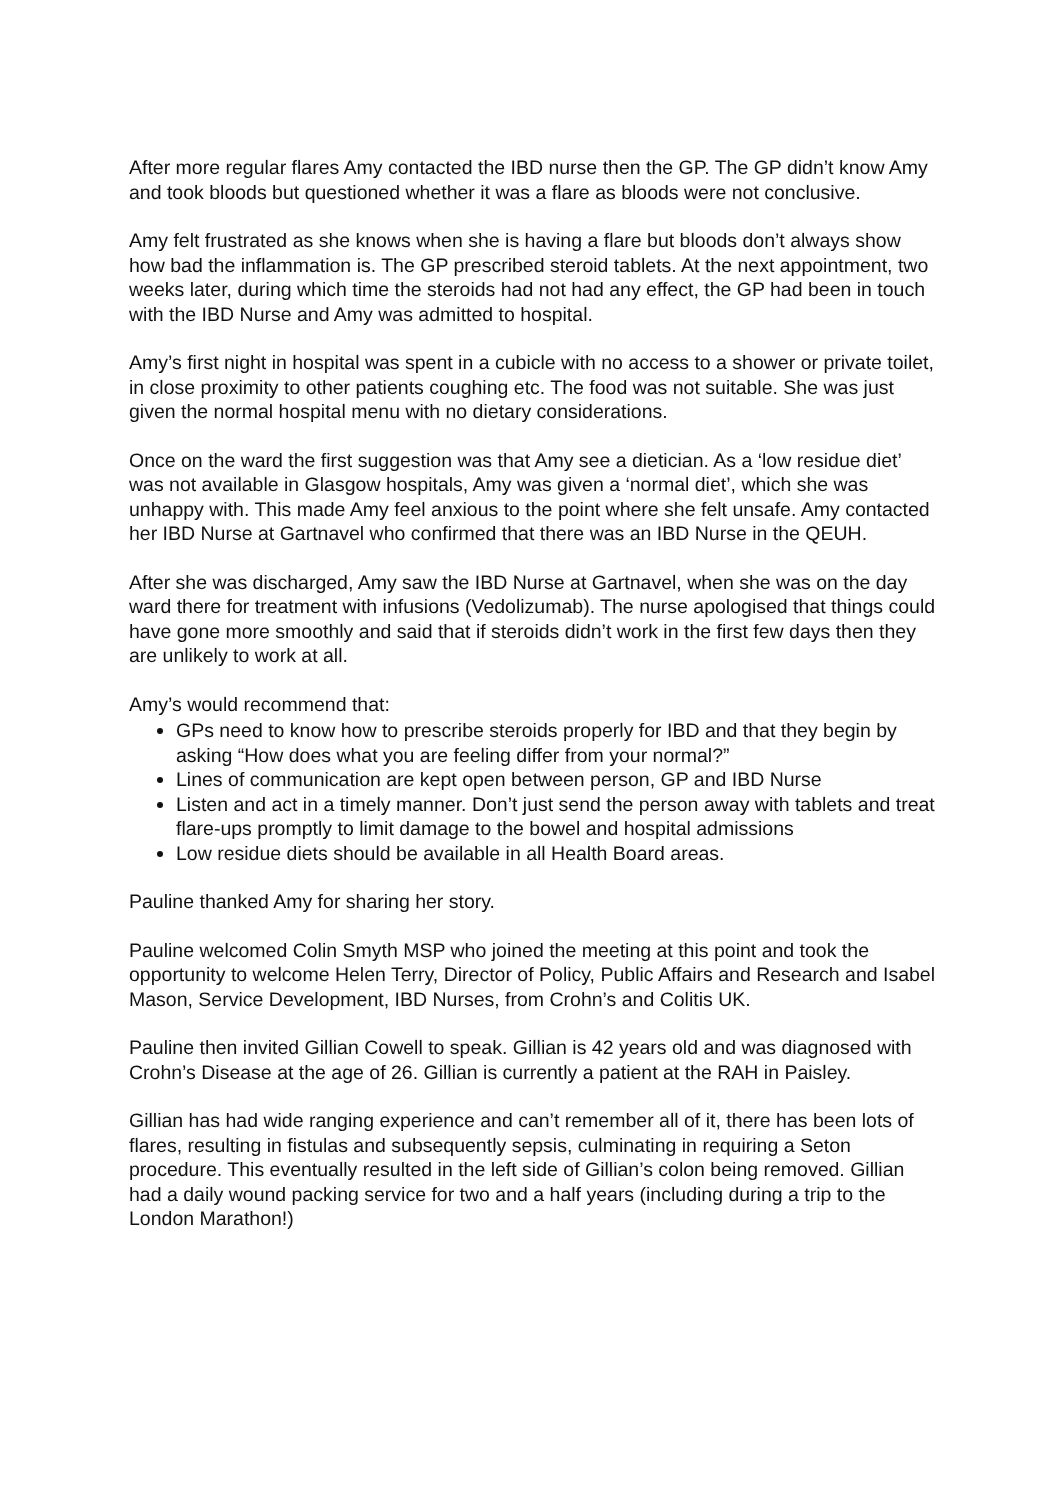After more regular flares Amy contacted the IBD nurse then the GP. The GP didn’t know Amy and took bloods but questioned whether it was a flare as bloods were not conclusive.
Amy felt frustrated as she knows when she is having a flare but bloods don’t always show how bad the inflammation is. The GP prescribed steroid tablets. At the next appointment, two weeks later, during which time the steroids had not had any effect, the GP had been in touch with the IBD Nurse and Amy was admitted to hospital.
Amy’s first night in hospital was spent in a cubicle with no access to a shower or private toilet, in close proximity to other patients coughing etc. The food was not suitable. She was just given the normal hospital menu with no dietary considerations.
Once on the ward the first suggestion was that Amy see a dietician. As a ‘low residue diet’ was not available in Glasgow hospitals, Amy was given a ‘normal diet’, which she was unhappy with. This made Amy feel anxious to the point where she felt unsafe. Amy contacted her IBD Nurse at Gartnavel who confirmed that there was an IBD Nurse in the QEUH.
After she was discharged, Amy saw the IBD Nurse at Gartnavel, when she was on the day ward there for treatment with infusions (Vedolizumab). The nurse apologised that things could have gone more smoothly and said that if steroids didn’t work in the first few days then they are unlikely to work at all.
Amy’s would recommend that:
GPs need to know how to prescribe steroids properly for IBD and that they begin by asking “How does what you are feeling differ from your normal?”
Lines of communication are kept open between person, GP and IBD Nurse
Listen and act in a timely manner. Don’t just send the person away with tablets and treat flare-ups promptly to limit damage to the bowel and hospital admissions
Low residue diets should be available in all Health Board areas.
Pauline thanked Amy for sharing her story.
Pauline welcomed Colin Smyth MSP who joined the meeting at this point and took the opportunity to welcome Helen Terry, Director of Policy, Public Affairs and Research and Isabel Mason, Service Development, IBD Nurses, from Crohn’s and Colitis UK.
Pauline then invited Gillian Cowell to speak. Gillian is 42 years old and was diagnosed with Crohn’s Disease at the age of 26. Gillian is currently a patient at the RAH in Paisley.
Gillian has had wide ranging experience and can’t remember all of it, there has been lots of flares, resulting in fistulas and subsequently sepsis, culminating in requiring a Seton procedure. This eventually resulted in the left side of Gillian’s colon being removed. Gillian had a daily wound packing service for two and a half years (including during a trip to the London Marathon!)